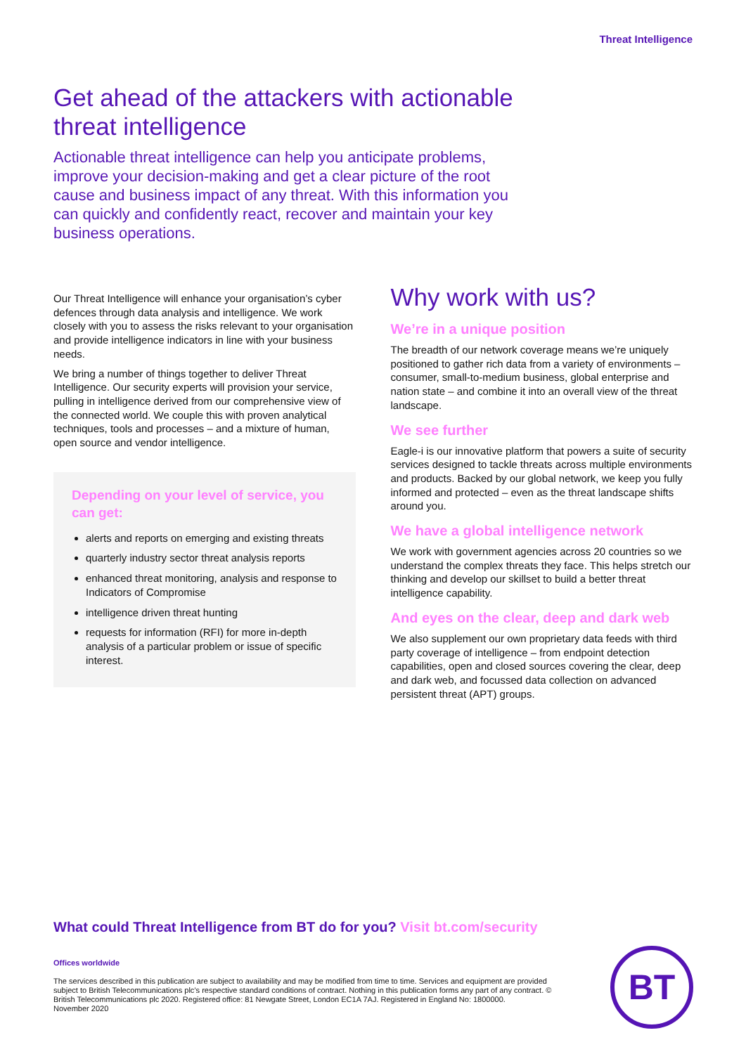Threat Intelligence
Get ahead of the attackers with actionable threat intelligence
Actionable threat intelligence can help you anticipate problems, improve your decision-making and get a clear picture of the root cause and business impact of any threat. With this information you can quickly and confidently react, recover and maintain your key business operations.
Our Threat Intelligence will enhance your organisation’s cyber defences through data analysis and intelligence. We work closely with you to assess the risks relevant to your organisation and provide intelligence indicators in line with your business needs.
We bring a number of things together to deliver Threat Intelligence. Our security experts will provision your service, pulling in intelligence derived from our comprehensive view of the connected world. We couple this with proven analytical techniques, tools and processes – and a mixture of human, open source and vendor intelligence.
Depending on your level of service, you can get:
alerts and reports on emerging and existing threats
quarterly industry sector threat analysis reports
enhanced threat monitoring, analysis and response to Indicators of Compromise
intelligence driven threat hunting
requests for information (RFI) for more in-depth analysis of a particular problem or issue of specific interest.
Why work with us?
We’re in a unique position
The breadth of our network coverage means we’re uniquely positioned to gather rich data from a variety of environments – consumer, small-to-medium business, global enterprise and nation state – and combine it into an overall view of the threat landscape.
We see further
Eagle-i is our innovative platform that powers a suite of security services designed to tackle threats across multiple environments and products. Backed by our global network, we keep you fully informed and protected – even as the threat landscape shifts around you.
We have a global intelligence network
We work with government agencies across 20 countries so we understand the complex threats they face. This helps stretch our thinking and develop our skillset to build a better threat intelligence capability.
And eyes on the clear, deep and dark web
We also supplement our own proprietary data feeds with third party coverage of intelligence – from endpoint detection capabilities, open and closed sources covering the clear, deep and dark web, and focussed data collection on advanced persistent threat (APT) groups.
What could Threat Intelligence from BT do for you? Visit bt.com/security
Offices worldwide
The services described in this publication are subject to availability and may be modified from time to time. Services and equipment are provided subject to British Telecommunications plc’s respective standard conditions of contract. Nothing in this publication forms any part of any contract. © British Telecommunications plc 2020. Registered office: 81 Newgate Street, London EC1A 7AJ. Registered in England No: 1800000.
November 2020
BT